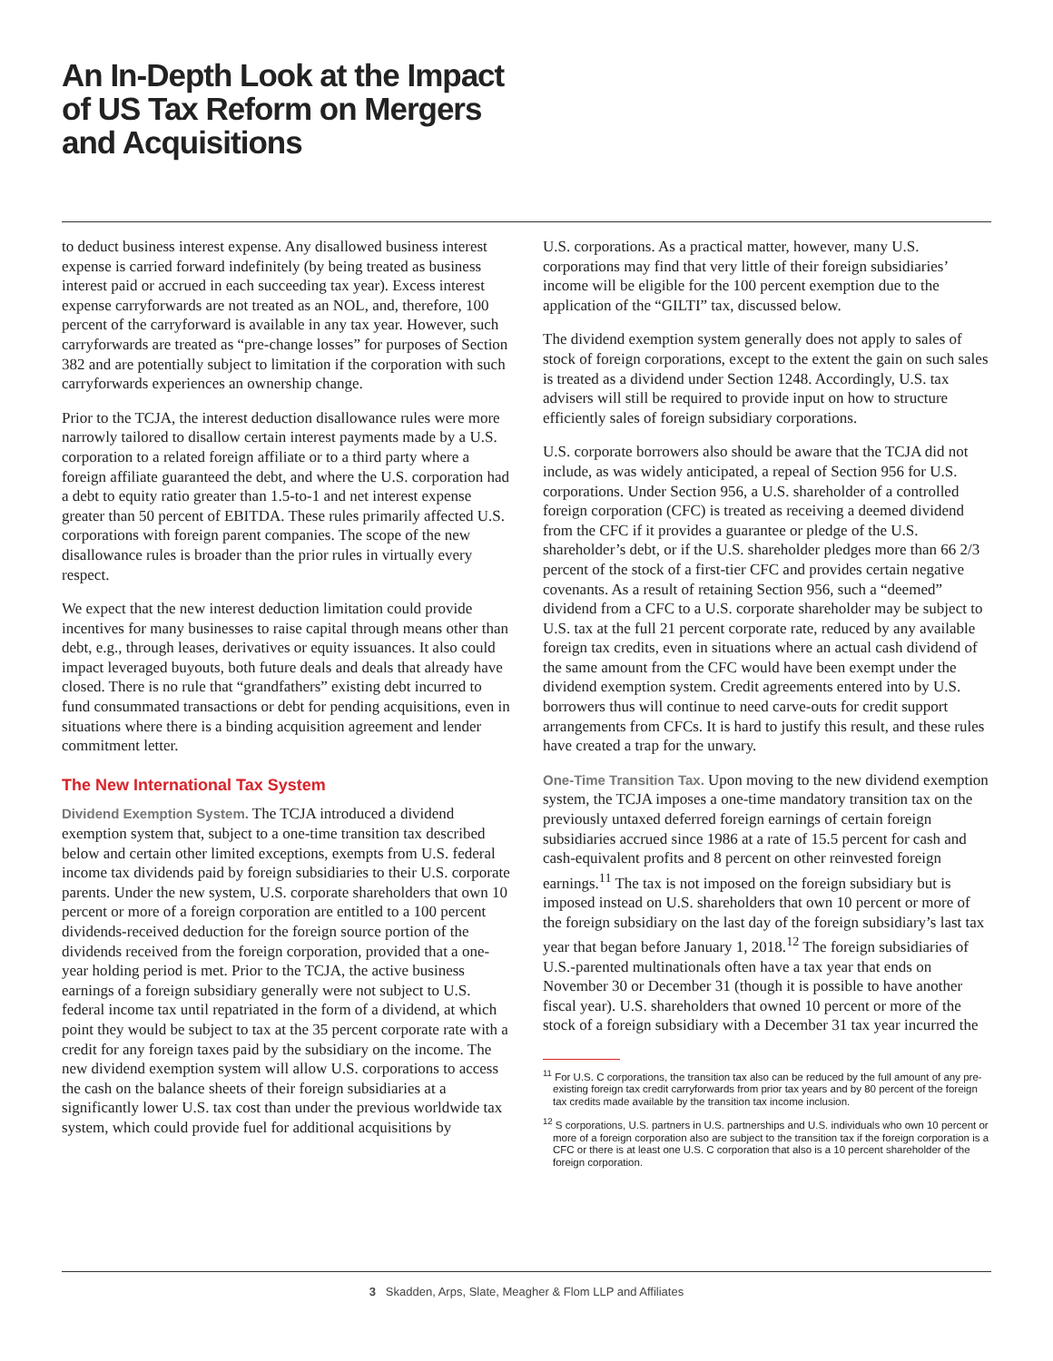An In-Depth Look at the Impact
of US Tax Reform on Mergers
and Acquisitions
to deduct business interest expense. Any disallowed business interest expense is carried forward indefinitely (by being treated as business interest paid or accrued in each succeeding tax year). Excess interest expense carryforwards are not treated as an NOL, and, therefore, 100 percent of the carryforward is available in any tax year. However, such carryforwards are treated as “pre-change losses” for purposes of Section 382 and are potentially subject to limitation if the corporation with such carryforwards experiences an ownership change.
Prior to the TCJA, the interest deduction disallowance rules were more narrowly tailored to disallow certain interest payments made by a U.S. corporation to a related foreign affiliate or to a third party where a foreign affiliate guaranteed the debt, and where the U.S. corporation had a debt to equity ratio greater than 1.5-to-1 and net interest expense greater than 50 percent of EBITDA. These rules primarily affected U.S. corporations with foreign parent companies. The scope of the new disallowance rules is broader than the prior rules in virtually every respect.
We expect that the new interest deduction limitation could provide incentives for many businesses to raise capital through means other than debt, e.g., through leases, derivatives or equity issuances. It also could impact leveraged buyouts, both future deals and deals that already have closed. There is no rule that “grandfathers” existing debt incurred to fund consummated transactions or debt for pending acquisitions, even in situations where there is a binding acquisition agreement and lender commitment letter.
The New International Tax System
Dividend Exemption System. The TCJA introduced a dividend exemption system that, subject to a one-time transition tax described below and certain other limited exceptions, exempts from U.S. federal income tax dividends paid by foreign subsidiaries to their U.S. corporate parents. Under the new system, U.S. corporate shareholders that own 10 percent or more of a foreign corporation are entitled to a 100 percent dividends-received deduction for the foreign source portion of the dividends received from the foreign corporation, provided that a one-year holding period is met. Prior to the TCJA, the active business earnings of a foreign subsidiary generally were not subject to U.S. federal income tax until repatriated in the form of a dividend, at which point they would be subject to tax at the 35 percent corporate rate with a credit for any foreign taxes paid by the subsidiary on the income. The new dividend exemption system will allow U.S. corporations to access the cash on the balance sheets of their foreign subsidiaries at a significantly lower U.S. tax cost than under the previous worldwide tax system, which could provide fuel for additional acquisitions by
U.S. corporations. As a practical matter, however, many U.S. corporations may find that very little of their foreign subsidiaries’ income will be eligible for the 100 percent exemption due to the application of the “GILTI” tax, discussed below.
The dividend exemption system generally does not apply to sales of stock of foreign corporations, except to the extent the gain on such sales is treated as a dividend under Section 1248. Accordingly, U.S. tax advisers will still be required to provide input on how to structure efficiently sales of foreign subsidiary corporations.
U.S. corporate borrowers also should be aware that the TCJA did not include, as was widely anticipated, a repeal of Section 956 for U.S. corporations. Under Section 956, a U.S. shareholder of a controlled foreign corporation (CFC) is treated as receiving a deemed dividend from the CFC if it provides a guarantee or pledge of the U.S. shareholder’s debt, or if the U.S. shareholder pledges more than 66 2/3 percent of the stock of a first-tier CFC and provides certain negative covenants. As a result of retaining Section 956, such a “deemed” dividend from a CFC to a U.S. corporate shareholder may be subject to U.S. tax at the full 21 percent corporate rate, reduced by any available foreign tax credits, even in situations where an actual cash dividend of the same amount from the CFC would have been exempt under the dividend exemption system. Credit agreements entered into by U.S. borrowers thus will continue to need carve-outs for credit support arrangements from CFCs. It is hard to justify this result, and these rules have created a trap for the unwary.
One-Time Transition Tax. Upon moving to the new dividend exemption system, the TCJA imposes a one-time mandatory transition tax on the previously untaxed deferred foreign earnings of certain foreign subsidiaries accrued since 1986 at a rate of 15.5 percent for cash and cash-equivalent profits and 8 percent on other reinvested foreign earnings.<sup>11</sup> The tax is not imposed on the foreign subsidiary but is imposed instead on U.S. shareholders that own 10 percent or more of the foreign subsidiary on the last day of the foreign subsidiary’s last tax year that began before January 1, 2018.<sup>12</sup> The foreign subsidiaries of U.S.-parented multinationals often have a tax year that ends on November 30 or December 31 (though it is possible to have another fiscal year). U.S. shareholders that owned 10 percent or more of the stock of a foreign subsidiary with a December 31 tax year incurred the
<sup>11</sup> For U.S. C corporations, the transition tax also can be reduced by the full amount of any pre-existing foreign tax credit carryforwards from prior tax years and by 80 percent of the foreign tax credits made available by the transition tax income inclusion.
<sup>12</sup> S corporations, U.S. partners in U.S. partnerships and U.S. individuals who own 10 percent or more of a foreign corporation also are subject to the transition tax if the foreign corporation is a CFC or there is at least one U.S. C corporation that also is a 10 percent shareholder of the foreign corporation.
3 Skadden, Arps, Slate, Meagher & Flom LLP and Affiliates